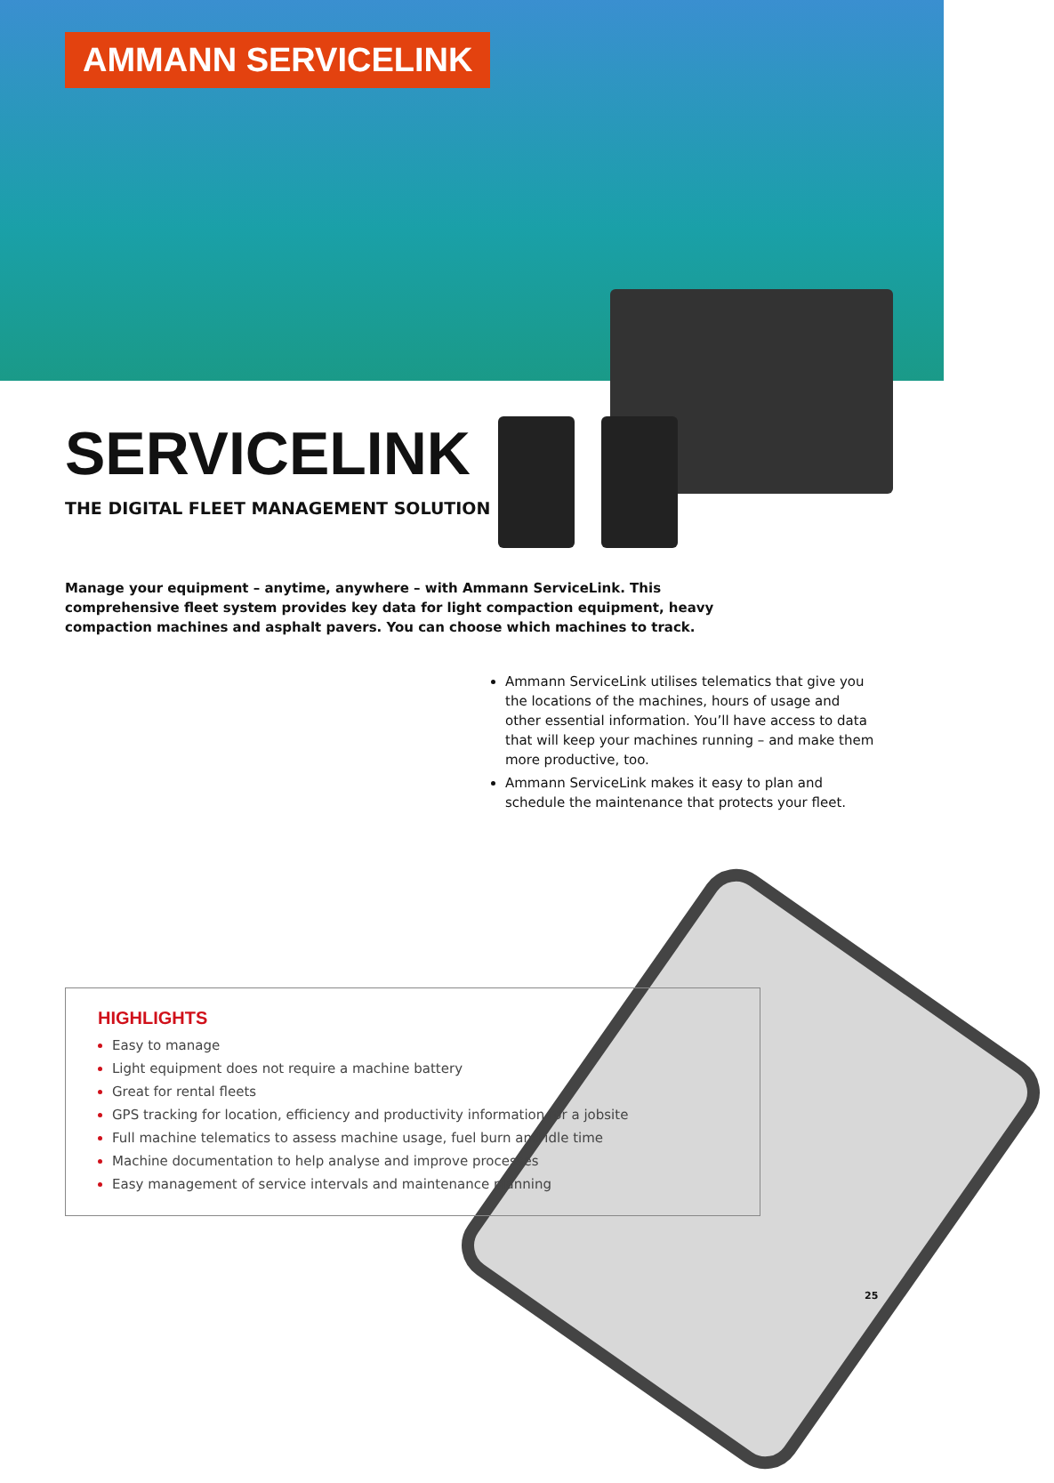AMMANN SERVICELINK
SERVICELINK
THE DIGITAL FLEET MANAGEMENT SOLUTION
Manage your equipment – anytime, anywhere – with Ammann ServiceLink. This comprehensive fleet system provides key data for light compaction equipment, heavy compaction machines and asphalt pavers. You can choose which machines to track.
Ammann ServiceLink utilises telematics that give you the locations of the machines, hours of usage and other essential information. You’ll have access to data that will keep your machines running – and make them more productive, too.
Ammann ServiceLink makes it easy to plan and schedule the maintenance that protects your fleet.
HIGHLIGHTS
Easy to manage
Light equipment does not require a machine battery
Great for rental fleets
GPS tracking for location, efficiency and productivity information for a jobsite
Full machine telematics to assess machine usage, fuel burn and idle time
Machine documentation to help analyse and improve processes
Easy management of service intervals and maintenance planning
25